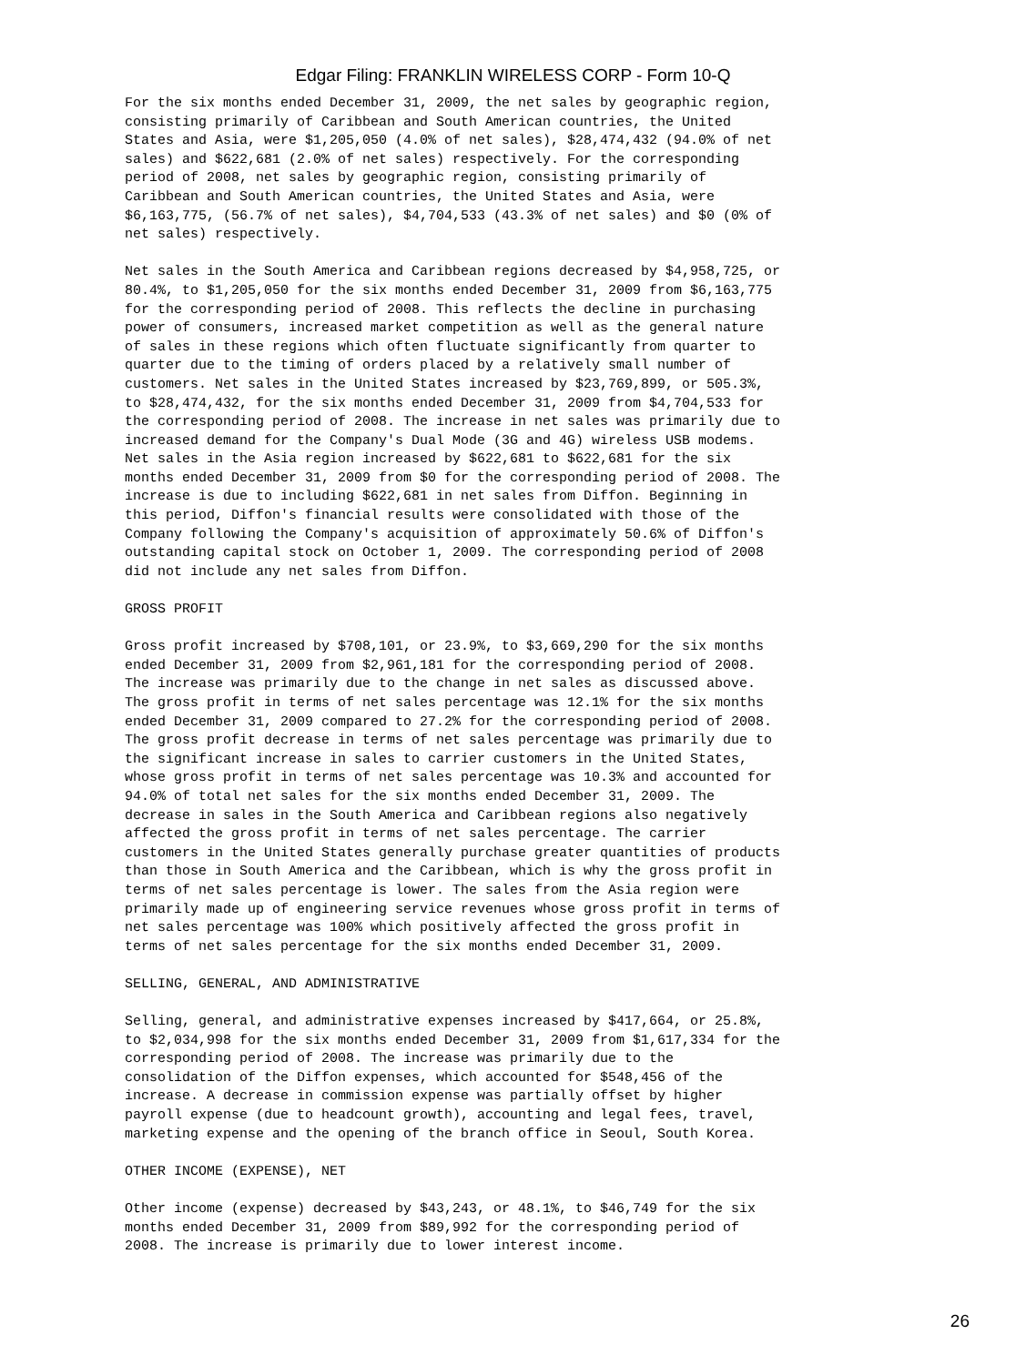Edgar Filing: FRANKLIN WIRELESS CORP - Form 10-Q
For the six months ended December 31, 2009, the net sales by geographic region,
consisting primarily of Caribbean and South American countries, the United
States and Asia, were $1,205,050 (4.0% of net sales), $28,474,432 (94.0% of net
sales) and $622,681 (2.0% of net sales) respectively. For the corresponding
period of 2008, net sales by geographic region, consisting primarily of
Caribbean and South American countries, the United States and Asia, were
$6,163,775, (56.7% of net sales), $4,704,533 (43.3% of net sales) and $0 (0% of
net sales) respectively.

Net sales in the South America and Caribbean regions decreased by $4,958,725, or
80.4%, to $1,205,050 for the six months ended December 31, 2009 from $6,163,775
for the corresponding period of 2008. This reflects the decline in purchasing
power of consumers, increased market competition as well as the general nature
of sales in these regions which often fluctuate significantly from quarter to
quarter due to the timing of orders placed by a relatively small number of
customers. Net sales in the United States increased by $23,769,899, or 505.3%,
to $28,474,432, for the six months ended December 31, 2009 from $4,704,533 for
the corresponding period of 2008. The increase in net sales was primarily due to
increased demand for the Company's Dual Mode (3G and 4G) wireless USB modems.
Net sales in the Asia region increased by $622,681 to $622,681 for the six
months ended December 31, 2009 from $0 for the corresponding period of 2008. The
increase is due to including $622,681 in net sales from Diffon. Beginning in
this period, Diffon's financial results were consolidated with those of the
Company following the Company's acquisition of approximately 50.6% of Diffon's
outstanding capital stock on October 1, 2009. The corresponding period of 2008
did not include any net sales from Diffon.

GROSS PROFIT

Gross profit increased by $708,101, or 23.9%, to $3,669,290 for the six months
ended December 31, 2009 from $2,961,181 for the corresponding period of 2008.
The increase was primarily due to the change in net sales as discussed above.
The gross profit in terms of net sales percentage was 12.1% for the six months
ended December 31, 2009 compared to 27.2% for the corresponding period of 2008.
The gross profit decrease in terms of net sales percentage was primarily due to
the significant increase in sales to carrier customers in the United States,
whose gross profit in terms of net sales percentage was 10.3% and accounted for
94.0% of total net sales for the six months ended December 31, 2009. The
decrease in sales in the South America and Caribbean regions also negatively
affected the gross profit in terms of net sales percentage. The carrier
customers in the United States generally purchase greater quantities of products
than those in South America and the Caribbean, which is why the gross profit in
terms of net sales percentage is lower. The sales from the Asia region were
primarily made up of engineering service revenues whose gross profit in terms of
net sales percentage was 100% which positively affected the gross profit in
terms of net sales percentage for the six months ended December 31, 2009.

SELLING, GENERAL, AND ADMINISTRATIVE

Selling, general, and administrative expenses increased by $417,664, or 25.8%,
to $2,034,998 for the six months ended December 31, 2009 from $1,617,334 for the
corresponding period of 2008. The increase was primarily due to the
consolidation of the Diffon expenses, which accounted for $548,456 of the
increase. A decrease in commission expense was partially offset by higher
payroll expense (due to headcount growth), accounting and legal fees, travel,
marketing expense and the opening of the branch office in Seoul, South Korea.

OTHER INCOME (EXPENSE), NET

Other income (expense) decreased by $43,243, or 48.1%, to $46,749 for the six
months ended December 31, 2009 from $89,992 for the corresponding period of
2008. The increase is primarily due to lower interest income.
26